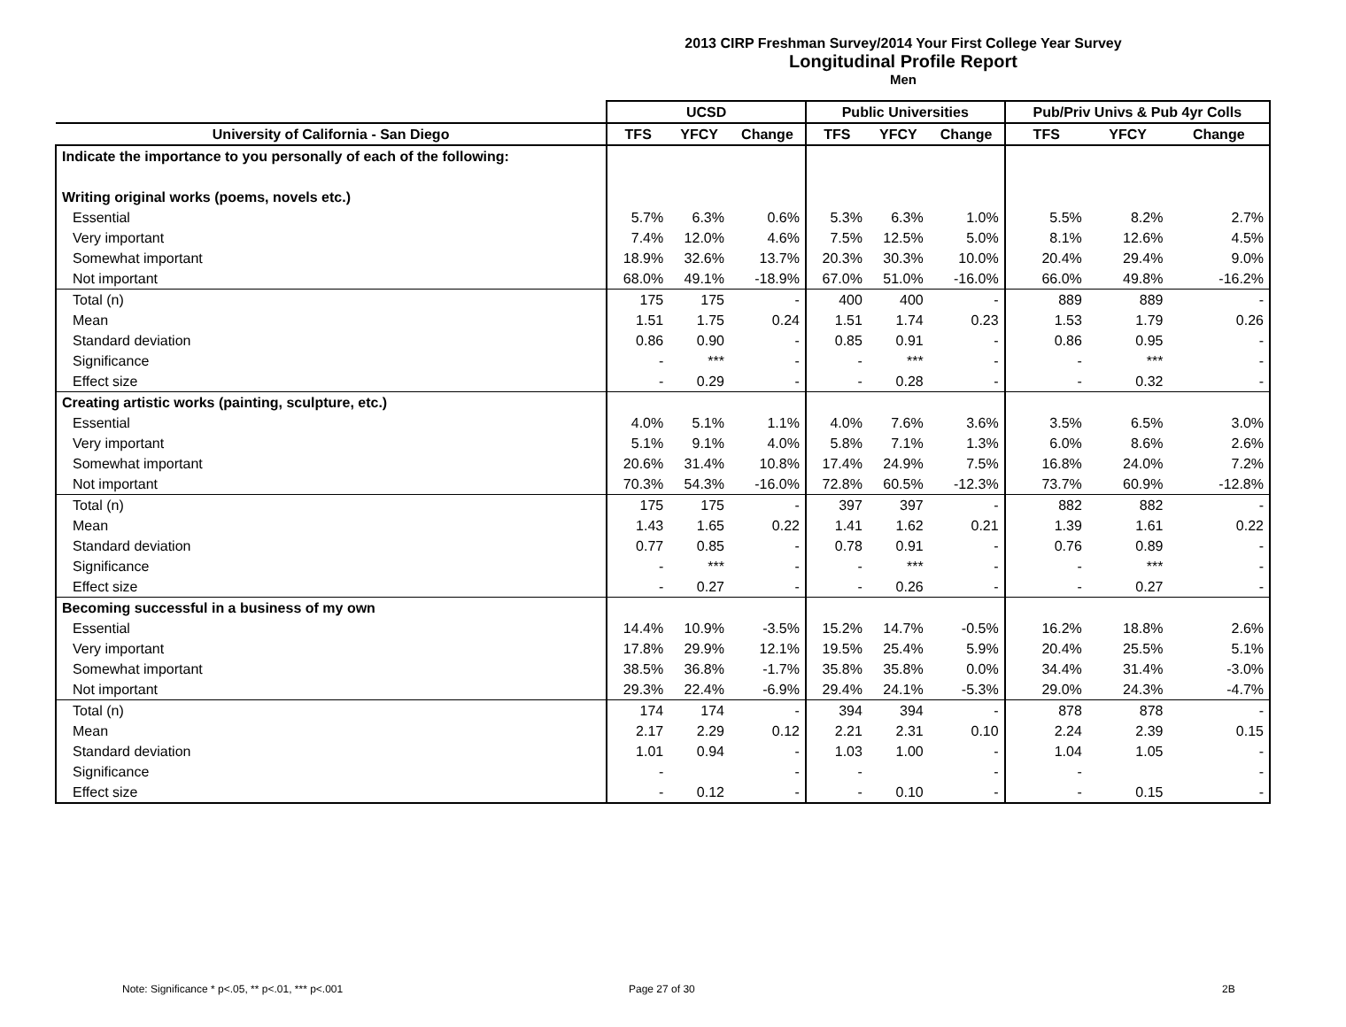2013 CIRP Freshman Survey/2014 Your First College Year Survey
Longitudinal Profile Report
Men
| | UCSD | | | Public Universities | | | Pub/Priv Univs & Pub 4yr Colls | | |
| --- | --- | --- | --- | --- | --- | --- | --- | --- | --- |
| University of California - San Diego | TFS | YFCY | Change | TFS | YFCY | Change | TFS | YFCY | Change |
| Indicate the importance to you personally of each of the following: | | | | | | | | | |
| Writing original works (poems, novels etc.) | | | | | | | | | |
| Essential | 5.7% | 6.3% | 0.6% | 5.3% | 6.3% | 1.0% | 5.5% | 8.2% | 2.7% |
| Very important | 7.4% | 12.0% | 4.6% | 7.5% | 12.5% | 5.0% | 8.1% | 12.6% | 4.5% |
| Somewhat important | 18.9% | 32.6% | 13.7% | 20.3% | 30.3% | 10.0% | 20.4% | 29.4% | 9.0% |
| Not important | 68.0% | 49.1% | -18.9% | 67.0% | 51.0% | -16.0% | 66.0% | 49.8% | -16.2% |
| Total (n) | 175 | 175 | - | 400 | 400 | - | 889 | 889 | - |
| Mean | 1.51 | 1.75 | 0.24 | 1.51 | 1.74 | 0.23 | 1.53 | 1.79 | 0.26 |
| Standard deviation | 0.86 | 0.90 | - | 0.85 | 0.91 | - | 0.86 | 0.95 | - |
| Significance | - | *** | - | - | *** | - | - | *** | - |
| Effect size | - | 0.29 | - | - | 0.28 | - | - | 0.32 | - |
| Creating artistic works (painting, sculpture, etc.) | | | | | | | | | |
| Essential | 4.0% | 5.1% | 1.1% | 4.0% | 7.6% | 3.6% | 3.5% | 6.5% | 3.0% |
| Very important | 5.1% | 9.1% | 4.0% | 5.8% | 7.1% | 1.3% | 6.0% | 8.6% | 2.6% |
| Somewhat important | 20.6% | 31.4% | 10.8% | 17.4% | 24.9% | 7.5% | 16.8% | 24.0% | 7.2% |
| Not important | 70.3% | 54.3% | -16.0% | 72.8% | 60.5% | -12.3% | 73.7% | 60.9% | -12.8% |
| Total (n) | 175 | 175 | - | 397 | 397 | - | 882 | 882 | - |
| Mean | 1.43 | 1.65 | 0.22 | 1.41 | 1.62 | 0.21 | 1.39 | 1.61 | 0.22 |
| Standard deviation | 0.77 | 0.85 | - | 0.78 | 0.91 | - | 0.76 | 0.89 | - |
| Significance | - | *** | - | - | *** | - | - | *** | - |
| Effect size | - | 0.27 | - | - | 0.26 | - | - | 0.27 | - |
| Becoming successful in a business of my own | | | | | | | | | |
| Essential | 14.4% | 10.9% | -3.5% | 15.2% | 14.7% | -0.5% | 16.2% | 18.8% | 2.6% |
| Very important | 17.8% | 29.9% | 12.1% | 19.5% | 25.4% | 5.9% | 20.4% | 25.5% | 5.1% |
| Somewhat important | 38.5% | 36.8% | -1.7% | 35.8% | 35.8% | 0.0% | 34.4% | 31.4% | -3.0% |
| Not important | 29.3% | 22.4% | -6.9% | 29.4% | 24.1% | -5.3% | 29.0% | 24.3% | -4.7% |
| Total (n) | 174 | 174 | - | 394 | 394 | - | 878 | 878 | - |
| Mean | 2.17 | 2.29 | 0.12 | 2.21 | 2.31 | 0.10 | 2.24 | 2.39 | 0.15 |
| Standard deviation | 1.01 | 0.94 | - | 1.03 | 1.00 | - | 1.04 | 1.05 | - |
| Significance | - | | - | - | | - | - | | - |
| Effect size | - | 0.12 | - | - | 0.10 | - | - | 0.15 | - |
Note: Significance * p<.05, ** p<.01, *** p<.001
Page 27 of 30 2B